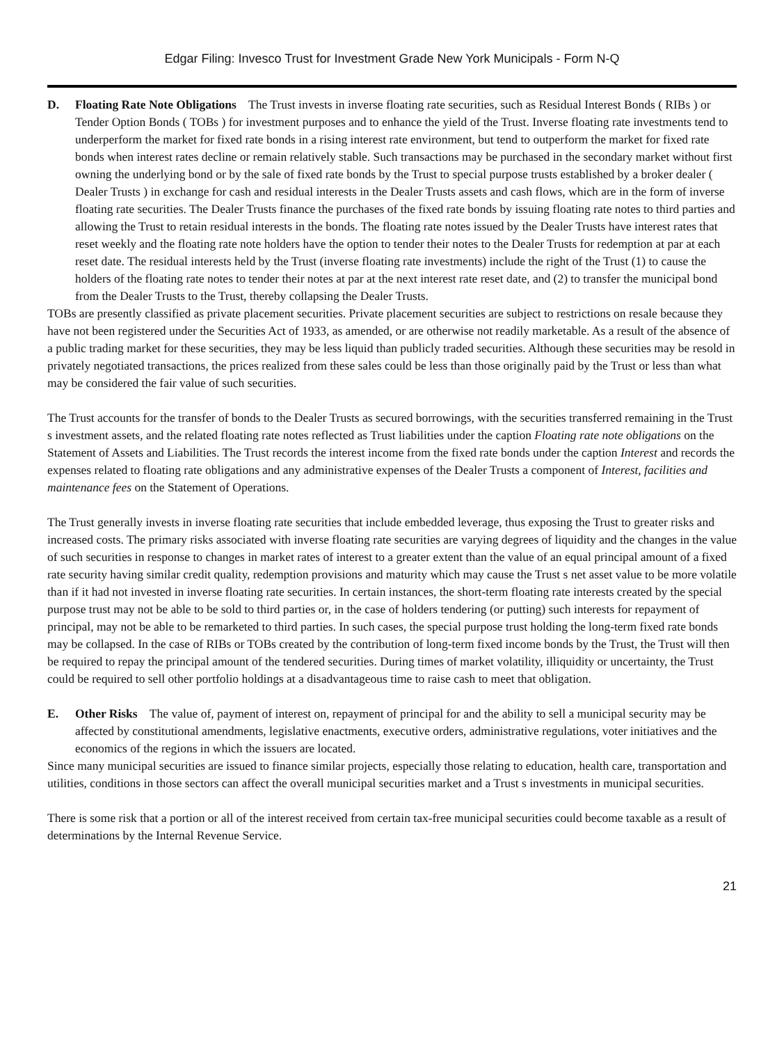Edgar Filing: Invesco Trust for Investment Grade New York Municipals - Form N-Q
D. Floating Rate Note Obligations The Trust invests in inverse floating rate securities, such as Residual Interest Bonds ( RIBs ) or Tender Option Bonds ( TOBs ) for investment purposes and to enhance the yield of the Trust. Inverse floating rate investments tend to underperform the market for fixed rate bonds in a rising interest rate environment, but tend to outperform the market for fixed rate bonds when interest rates decline or remain relatively stable. Such transactions may be purchased in the secondary market without first owning the underlying bond or by the sale of fixed rate bonds by the Trust to special purpose trusts established by a broker dealer ( Dealer Trusts ) in exchange for cash and residual interests in the Dealer Trusts assets and cash flows, which are in the form of inverse floating rate securities. The Dealer Trusts finance the purchases of the fixed rate bonds by issuing floating rate notes to third parties and allowing the Trust to retain residual interests in the bonds. The floating rate notes issued by the Dealer Trusts have interest rates that reset weekly and the floating rate note holders have the option to tender their notes to the Dealer Trusts for redemption at par at each reset date. The residual interests held by the Trust (inverse floating rate investments) include the right of the Trust (1) to cause the holders of the floating rate notes to tender their notes at par at the next interest rate reset date, and (2) to transfer the municipal bond from the Dealer Trusts to the Trust, thereby collapsing the Dealer Trusts.
TOBs are presently classified as private placement securities. Private placement securities are subject to restrictions on resale because they have not been registered under the Securities Act of 1933, as amended, or are otherwise not readily marketable. As a result of the absence of a public trading market for these securities, they may be less liquid than publicly traded securities. Although these securities may be resold in privately negotiated transactions, the prices realized from these sales could be less than those originally paid by the Trust or less than what may be considered the fair value of such securities.
The Trust accounts for the transfer of bonds to the Dealer Trusts as secured borrowings, with the securities transferred remaining in the Trust s investment assets, and the related floating rate notes reflected as Trust liabilities under the caption Floating rate note obligations on the Statement of Assets and Liabilities. The Trust records the interest income from the fixed rate bonds under the caption Interest and records the expenses related to floating rate obligations and any administrative expenses of the Dealer Trusts a component of Interest, facilities and maintenance fees on the Statement of Operations.
The Trust generally invests in inverse floating rate securities that include embedded leverage, thus exposing the Trust to greater risks and increased costs. The primary risks associated with inverse floating rate securities are varying degrees of liquidity and the changes in the value of such securities in response to changes in market rates of interest to a greater extent than the value of an equal principal amount of a fixed rate security having similar credit quality, redemption provisions and maturity which may cause the Trust s net asset value to be more volatile than if it had not invested in inverse floating rate securities. In certain instances, the short-term floating rate interests created by the special purpose trust may not be able to be sold to third parties or, in the case of holders tendering (or putting) such interests for repayment of principal, may not be able to be remarketed to third parties. In such cases, the special purpose trust holding the long-term fixed rate bonds may be collapsed. In the case of RIBs or TOBs created by the contribution of long-term fixed income bonds by the Trust, the Trust will then be required to repay the principal amount of the tendered securities. During times of market volatility, illiquidity or uncertainty, the Trust could be required to sell other portfolio holdings at a disadvantageous time to raise cash to meet that obligation.
E. Other Risks The value of, payment of interest on, repayment of principal for and the ability to sell a municipal security may be affected by constitutional amendments, legislative enactments, executive orders, administrative regulations, voter initiatives and the economics of the regions in which the issuers are located.
Since many municipal securities are issued to finance similar projects, especially those relating to education, health care, transportation and utilities, conditions in those sectors can affect the overall municipal securities market and a Trust s investments in municipal securities.
There is some risk that a portion or all of the interest received from certain tax-free municipal securities could become taxable as a result of determinations by the Internal Revenue Service.
21